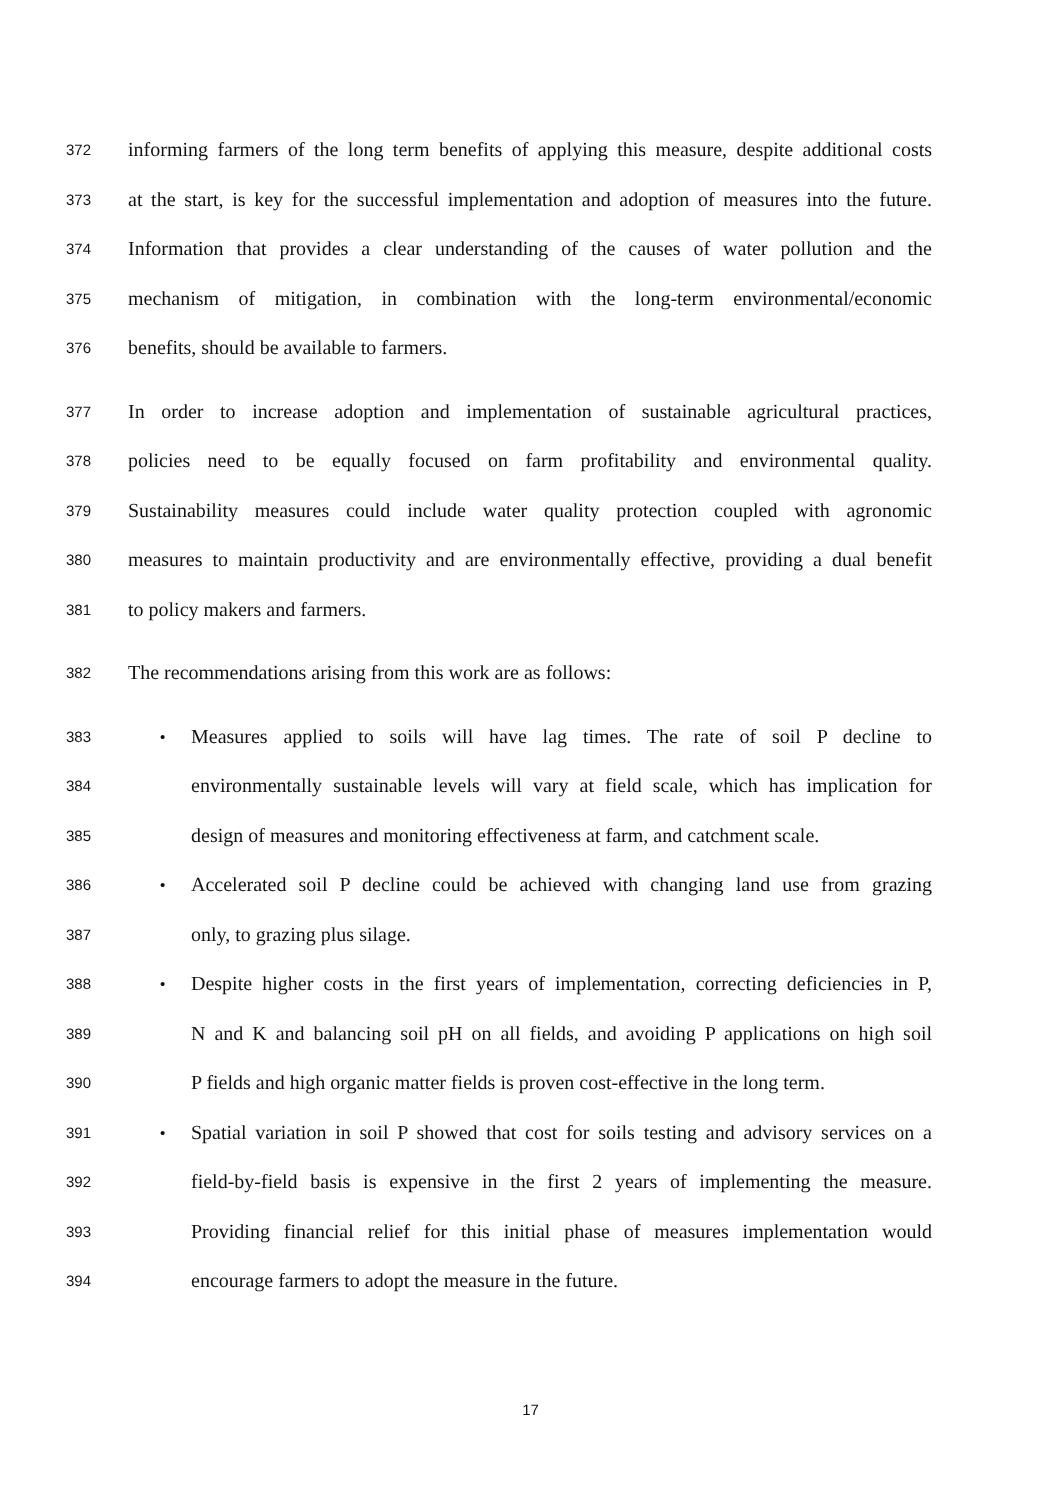372 informing farmers of the long term benefits of applying this measure, despite additional costs
373 at the start, is key for the successful implementation and adoption of measures into the future.
374 Information that provides a clear understanding of the causes of water pollution and the
375 mechanism of mitigation, in combination with the long-term environmental/economic
376 benefits, should be available to farmers.
377 In order to increase adoption and implementation of sustainable agricultural practices,
378 policies need to be equally focused on farm profitability and environmental quality.
379 Sustainability measures could include water quality protection coupled with agronomic
380 measures to maintain productivity and are environmentally effective, providing a dual benefit
381 to policy makers and farmers.
382 The recommendations arising from this work are as follows:
383 • Measures applied to soils will have lag times. The rate of soil P decline to
384 environmentally sustainable levels will vary at field scale, which has implication for
385 design of measures and monitoring effectiveness at farm, and catchment scale.
386 • Accelerated soil P decline could be achieved with changing land use from grazing
387 only, to grazing plus silage.
388 • Despite higher costs in the first years of implementation, correcting deficiencies in P,
389 N and K and balancing soil pH on all fields, and avoiding P applications on high soil
390 P fields and high organic matter fields is proven cost-effective in the long term.
391 • Spatial variation in soil P showed that cost for soils testing and advisory services on a
392 field-by-field basis is expensive in the first 2 years of implementing the measure.
393 Providing financial relief for this initial phase of measures implementation would
394 encourage farmers to adopt the measure in the future.
17